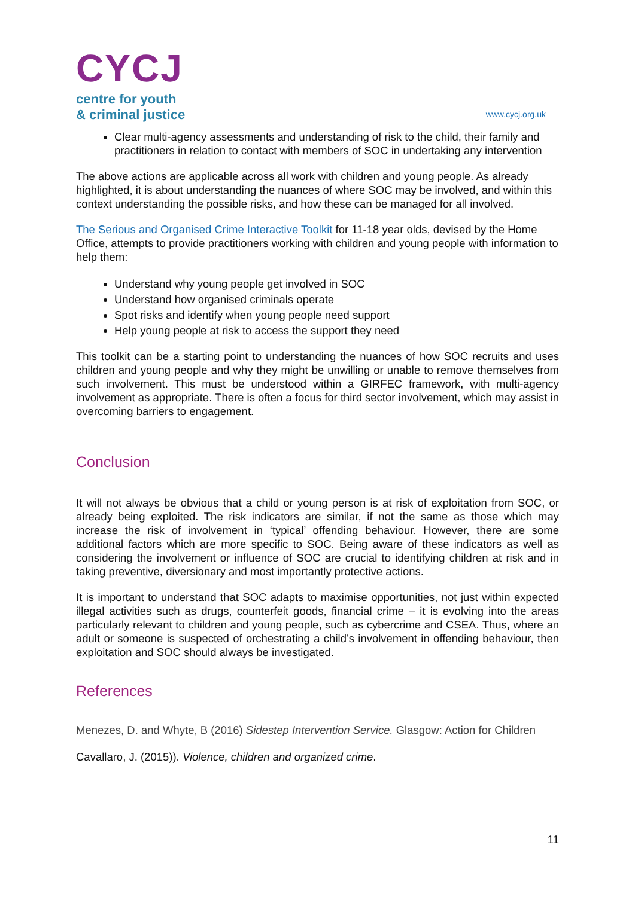CYCJ
centre for youth
& criminal justice
www.cycj.org.uk
Clear multi-agency assessments and understanding of risk to the child, their family and practitioners in relation to contact with members of SOC in undertaking any intervention
The above actions are applicable across all work with children and young people. As already highlighted, it is about understanding the nuances of where SOC may be involved, and within this context understanding the possible risks, and how these can be managed for all involved.
The Serious and Organised Crime Interactive Toolkit for 11-18 year olds, devised by the Home Office, attempts to provide practitioners working with children and young people with information to help them:
Understand why young people get involved in SOC
Understand how organised criminals operate
Spot risks and identify when young people need support
Help young people at risk to access the support they need
This toolkit can be a starting point to understanding the nuances of how SOC recruits and uses children and young people and why they might be unwilling or unable to remove themselves from such involvement. This must be understood within a GIRFEC framework, with multi-agency involvement as appropriate. There is often a focus for third sector involvement, which may assist in overcoming barriers to engagement.
Conclusion
It will not always be obvious that a child or young person is at risk of exploitation from SOC, or already being exploited. The risk indicators are similar, if not the same as those which may increase the risk of involvement in ‘typical’ offending behaviour. However, there are some additional factors which are more specific to SOC. Being aware of these indicators as well as considering the involvement or influence of SOC are crucial to identifying children at risk and in taking preventive, diversionary and most importantly protective actions.
It is important to understand that SOC adapts to maximise opportunities, not just within expected illegal activities such as drugs, counterfeit goods, financial crime – it is evolving into the areas particularly relevant to children and young people, such as cybercrime and CSEA. Thus, where an adult or someone is suspected of orchestrating a child’s involvement in offending behaviour, then exploitation and SOC should always be investigated.
References
Menezes, D. and Whyte, B (2016) Sidestep Intervention Service. Glasgow: Action for Children
Cavallaro, J. (2015)). Violence, children and organized crime.
11